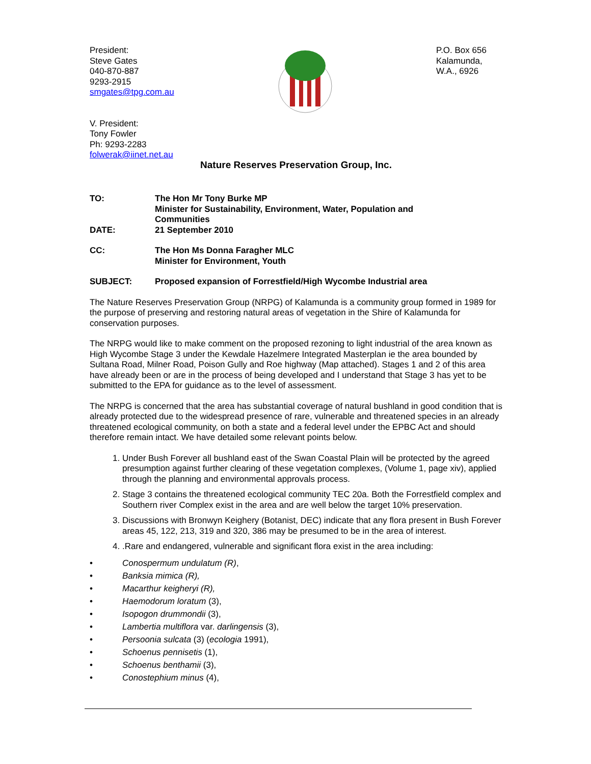President:
Steve Gates
040-870-887
9293-2915
smgates@tpg.com.au
V. President:
Tony Fowler
Ph: 9293-2283
folwerak@iinet.net.au
P.O. Box 656
Kalamunda,
W.A., 6926
Nature Reserves Preservation Group, Inc.
TO: The Hon Mr Tony Burke MP
Minister for Sustainability, Environment, Water, Population and
Communities
DATE: 21 September 2010
CC: The Hon Ms Donna Faragher MLC
Minister for Environment, Youth
SUBJECT: Proposed expansion of Forrestfield/High Wycombe Industrial area
The Nature Reserves Preservation Group (NRPG) of Kalamunda is a community group formed in 1989 for the purpose of preserving and restoring natural areas of vegetation in the Shire of Kalamunda for conservation purposes.
The NRPG would like to make comment on the proposed rezoning to light industrial of the area known as High Wycombe Stage 3 under the Kewdale Hazelmere Integrated Masterplan ie the area bounded by Sultana Road, Milner Road, Poison Gully and Roe highway (Map attached). Stages 1 and 2 of this area have already been or are in the process of being developed and I understand that Stage 3 has yet to be submitted to the EPA for guidance as to the level of assessment.
The NRPG is concerned that the area has substantial coverage of natural bushland in good condition that is already protected due to the widespread presence of rare, vulnerable and threatened species in an already threatened ecological community, on both a state and a federal level under the EPBC Act and should therefore remain intact. We have detailed some relevant points below.
1. Under Bush Forever all bushland east of the Swan Coastal Plain will be protected by the agreed presumption against further clearing of these vegetation complexes, (Volume 1, page xiv), applied through the planning and environmental approvals process.
2. Stage 3 contains the threatened ecological community TEC 20a. Both the Forrestfield complex and Southern river Complex exist in the area and are well below the target 10% preservation.
3. Discussions with Bronwyn Keighery (Botanist, DEC) indicate that any flora present in Bush Forever areas 45, 122, 213, 319 and 320, 386 may be presumed to be in the area of interest.
4. .Rare and endangered, vulnerable and significant flora exist in the area including:
• Conospermum undulatum (R),
• Banksia mimica (R),
• Macarthur keigheryi (R),
• Haemodorum loratum (3),
• Isopogon drummondii (3),
• Lambertia multiflora var. darlingensis (3),
• Persoonia sulcata (3) (ecologia 1991),
• Schoenus pennisetis (1),
• Schoenus benthamii (3),
• Conostephium minus (4),